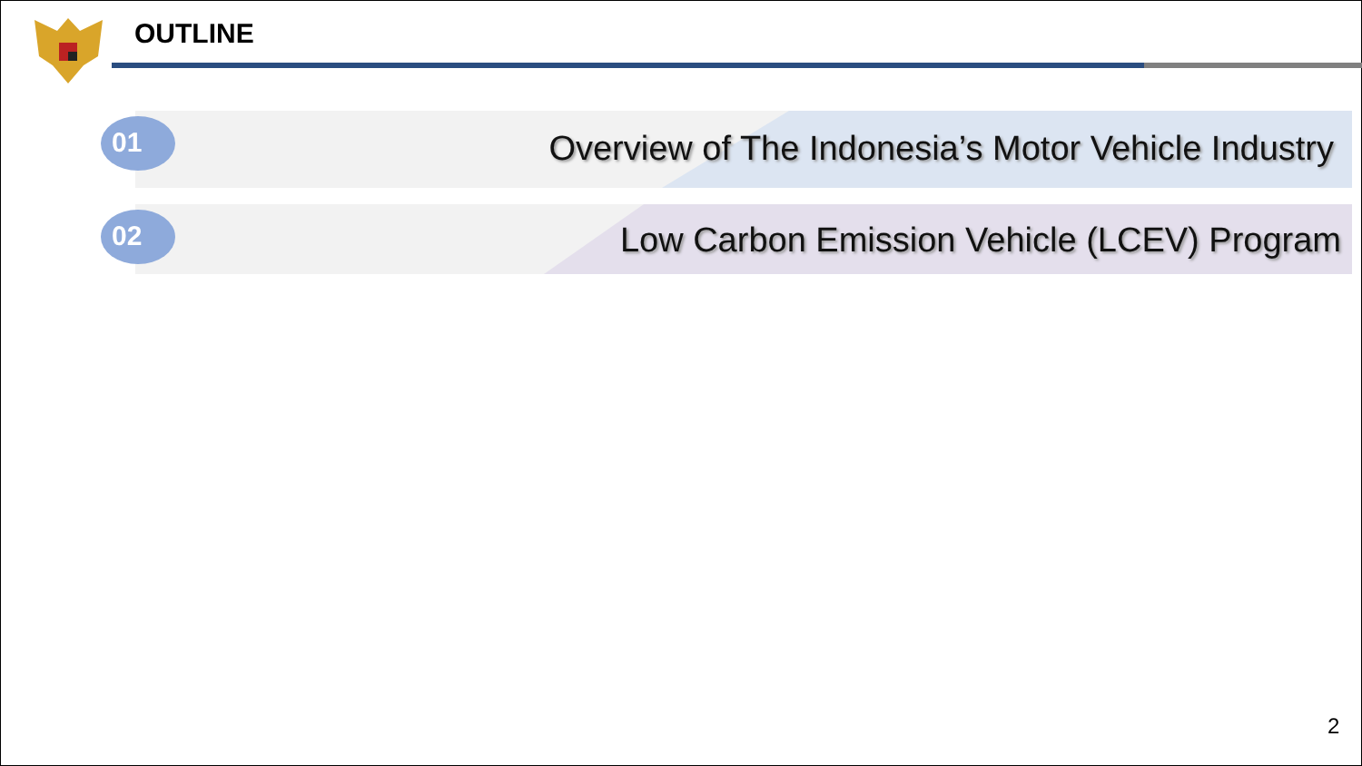OUTLINE
Overview of The Indonesia’s Motor Vehicle Industry
01
Low Carbon Emission Vehicle (LCEV) Program
02
2